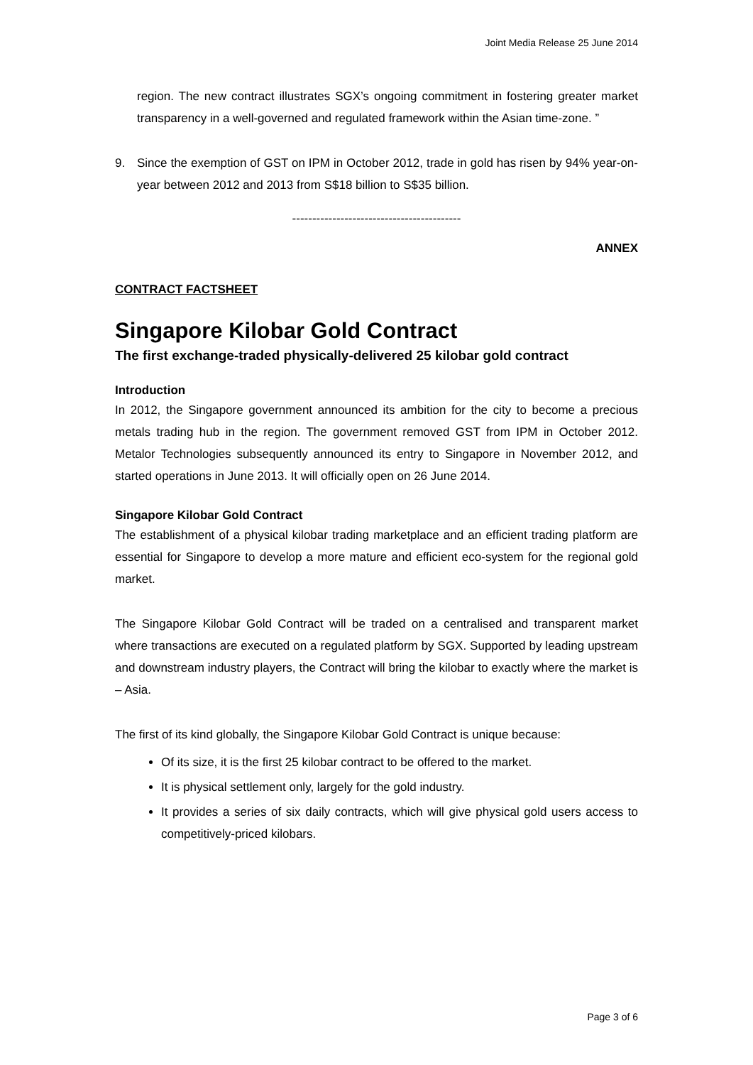Joint Media Release 25 June 2014
region. The new contract illustrates SGX’s ongoing commitment in fostering greater market transparency in a well-governed and regulated framework within the Asian time-zone. ”
9. Since the exemption of GST on IPM in October 2012, trade in gold has risen by 94% year-on-year between 2012 and 2013 from S$18 billion to S$35 billion.
------------------------------------------
ANNEX
CONTRACT FACTSHEET
Singapore Kilobar Gold Contract
The first exchange-traded physically-delivered 25 kilobar gold contract
Introduction
In 2012, the Singapore government announced its ambition for the city to become a precious metals trading hub in the region. The government removed GST from IPM in October 2012. Metalor Technologies subsequently announced its entry to Singapore in November 2012, and started operations in June 2013. It will officially open on 26 June 2014.
Singapore Kilobar Gold Contract
The establishment of a physical kilobar trading marketplace and an efficient trading platform are essential for Singapore to develop a more mature and efficient eco-system for the regional gold market.
The Singapore Kilobar Gold Contract will be traded on a centralised and transparent market where transactions are executed on a regulated platform by SGX. Supported by leading upstream and downstream industry players, the Contract will bring the kilobar to exactly where the market is – Asia.
The first of its kind globally, the Singapore Kilobar Gold Contract is unique because:
Of its size, it is the first 25 kilobar contract to be offered to the market.
It is physical settlement only, largely for the gold industry.
It provides a series of six daily contracts, which will give physical gold users access to competitively-priced kilobars.
Page 3 of 6